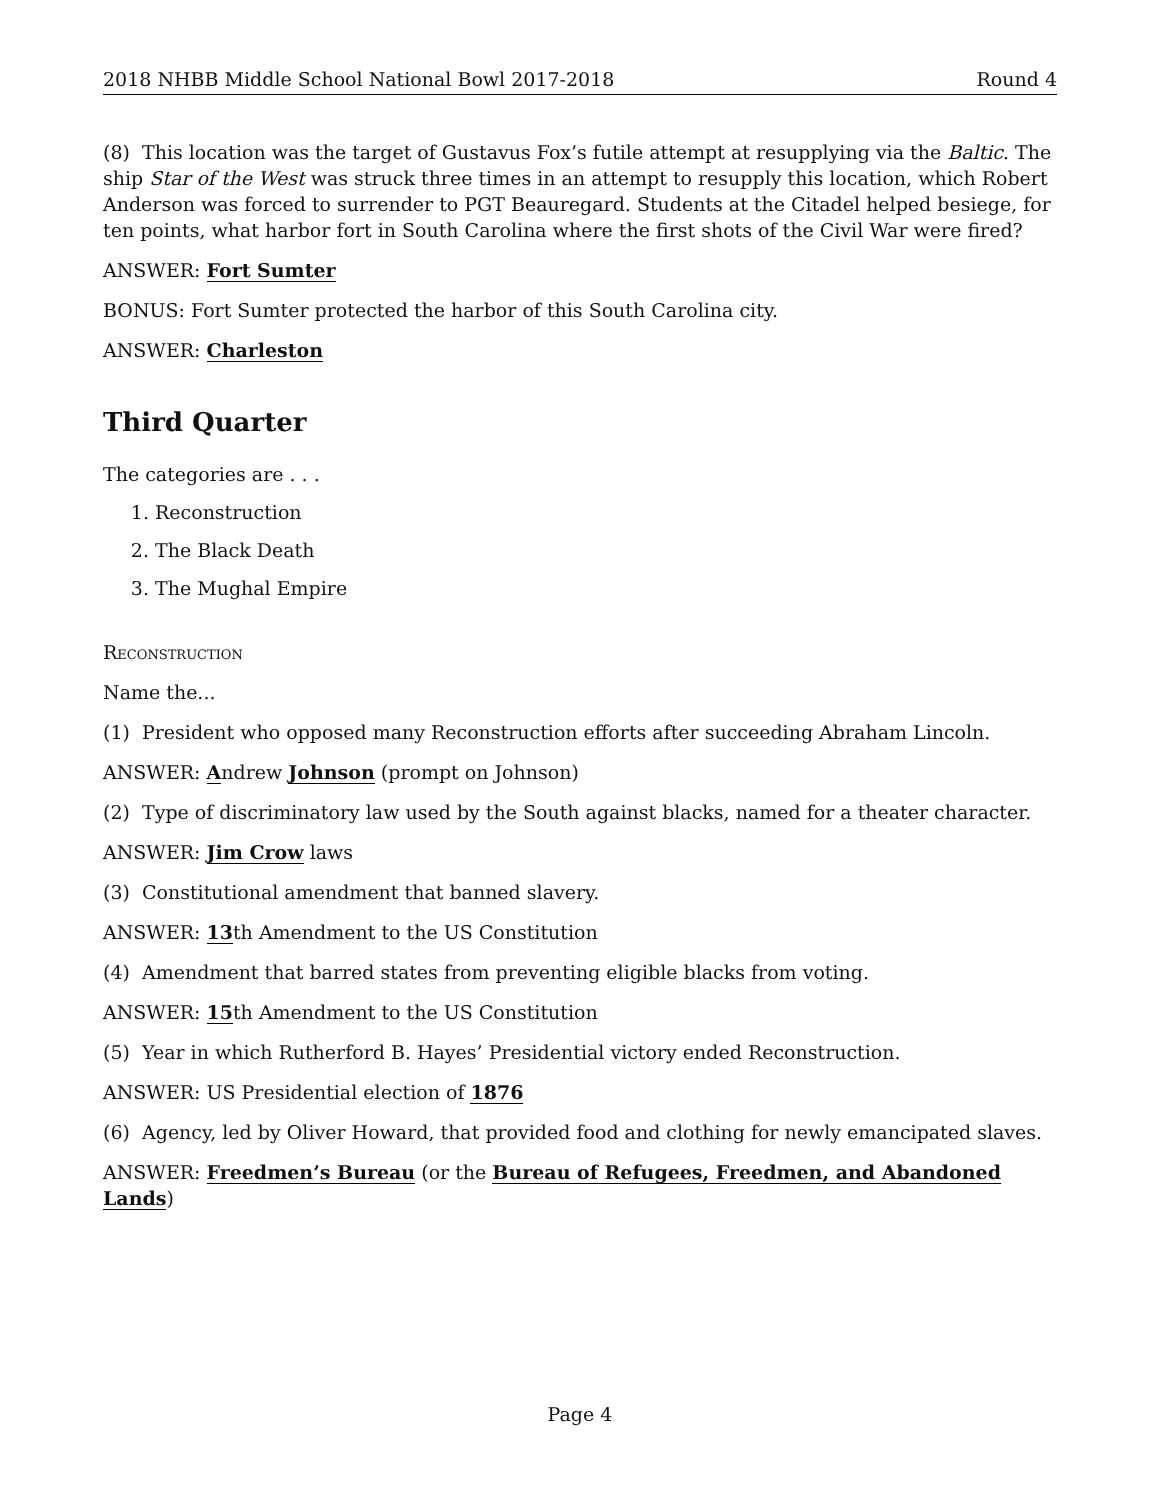2018 NHBB Middle School National Bowl 2017-2018 Round 4
(8) This location was the target of Gustavus Fox’s futile attempt at resupplying via the Baltic. The ship Star of the West was struck three times in an attempt to resupply this location, which Robert Anderson was forced to surrender to PGT Beauregard. Students at the Citadel helped besiege, for ten points, what harbor fort in South Carolina where the first shots of the Civil War were fired?
ANSWER: Fort Sumter
BONUS: Fort Sumter protected the harbor of this South Carolina city.
ANSWER: Charleston
Third Quarter
The categories are . . .
1. Reconstruction
2. The Black Death
3. The Mughal Empire
Reconstruction
Name the...
(1) President who opposed many Reconstruction efforts after succeeding Abraham Lincoln.
ANSWER: Andrew Johnson (prompt on Johnson)
(2) Type of discriminatory law used by the South against blacks, named for a theater character.
ANSWER: Jim Crow laws
(3) Constitutional amendment that banned slavery.
ANSWER: 13th Amendment to the US Constitution
(4) Amendment that barred states from preventing eligible blacks from voting.
ANSWER: 15th Amendment to the US Constitution
(5) Year in which Rutherford B. Hayes’ Presidential victory ended Reconstruction.
ANSWER: US Presidential election of 1876
(6) Agency, led by Oliver Howard, that provided food and clothing for newly emancipated slaves.
ANSWER: Freedmen’s Bureau (or the Bureau of Refugees, Freedmen, and Abandoned Lands)
Page 4